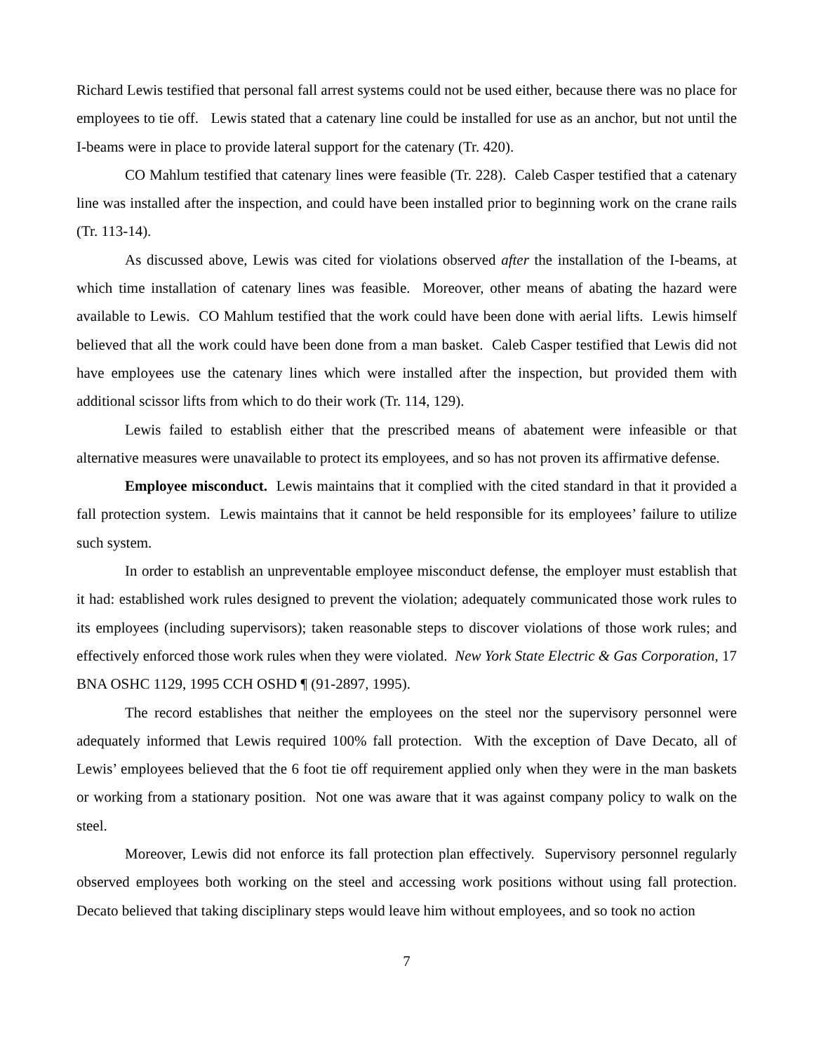Richard Lewis testified that personal fall arrest systems could not be used either, because there was no place for employees to tie off. Lewis stated that a catenary line could be installed for use as an anchor, but not until the I-beams were in place to provide lateral support for the catenary (Tr. 420).
CO Mahlum testified that catenary lines were feasible (Tr. 228). Caleb Casper testified that a catenary line was installed after the inspection, and could have been installed prior to beginning work on the crane rails (Tr. 113-14).
As discussed above, Lewis was cited for violations observed after the installation of the I-beams, at which time installation of catenary lines was feasible. Moreover, other means of abating the hazard were available to Lewis. CO Mahlum testified that the work could have been done with aerial lifts. Lewis himself believed that all the work could have been done from a man basket. Caleb Casper testified that Lewis did not have employees use the catenary lines which were installed after the inspection, but provided them with additional scissor lifts from which to do their work (Tr. 114, 129).
Lewis failed to establish either that the prescribed means of abatement were infeasible or that alternative measures were unavailable to protect its employees, and so has not proven its affirmative defense.
Employee misconduct. Lewis maintains that it complied with the cited standard in that it provided a fall protection system. Lewis maintains that it cannot be held responsible for its employees’ failure to utilize such system.
In order to establish an unpreventable employee misconduct defense, the employer must establish that it had: established work rules designed to prevent the violation; adequately communicated those work rules to its employees (including supervisors); taken reasonable steps to discover violations of those work rules; and effectively enforced those work rules when they were violated. New York State Electric & Gas Corporation, 17 BNA OSHC 1129, 1995 CCH OSHD ¶ (91-2897, 1995).
The record establishes that neither the employees on the steel nor the supervisory personnel were adequately informed that Lewis required 100% fall protection. With the exception of Dave Decato, all of Lewis’ employees believed that the 6 foot tie off requirement applied only when they were in the man baskets or working from a stationary position. Not one was aware that it was against company policy to walk on the steel.
Moreover, Lewis did not enforce its fall protection plan effectively. Supervisory personnel regularly observed employees both working on the steel and accessing work positions without using fall protection. Decato believed that taking disciplinary steps would leave him without employees, and so took no action
7